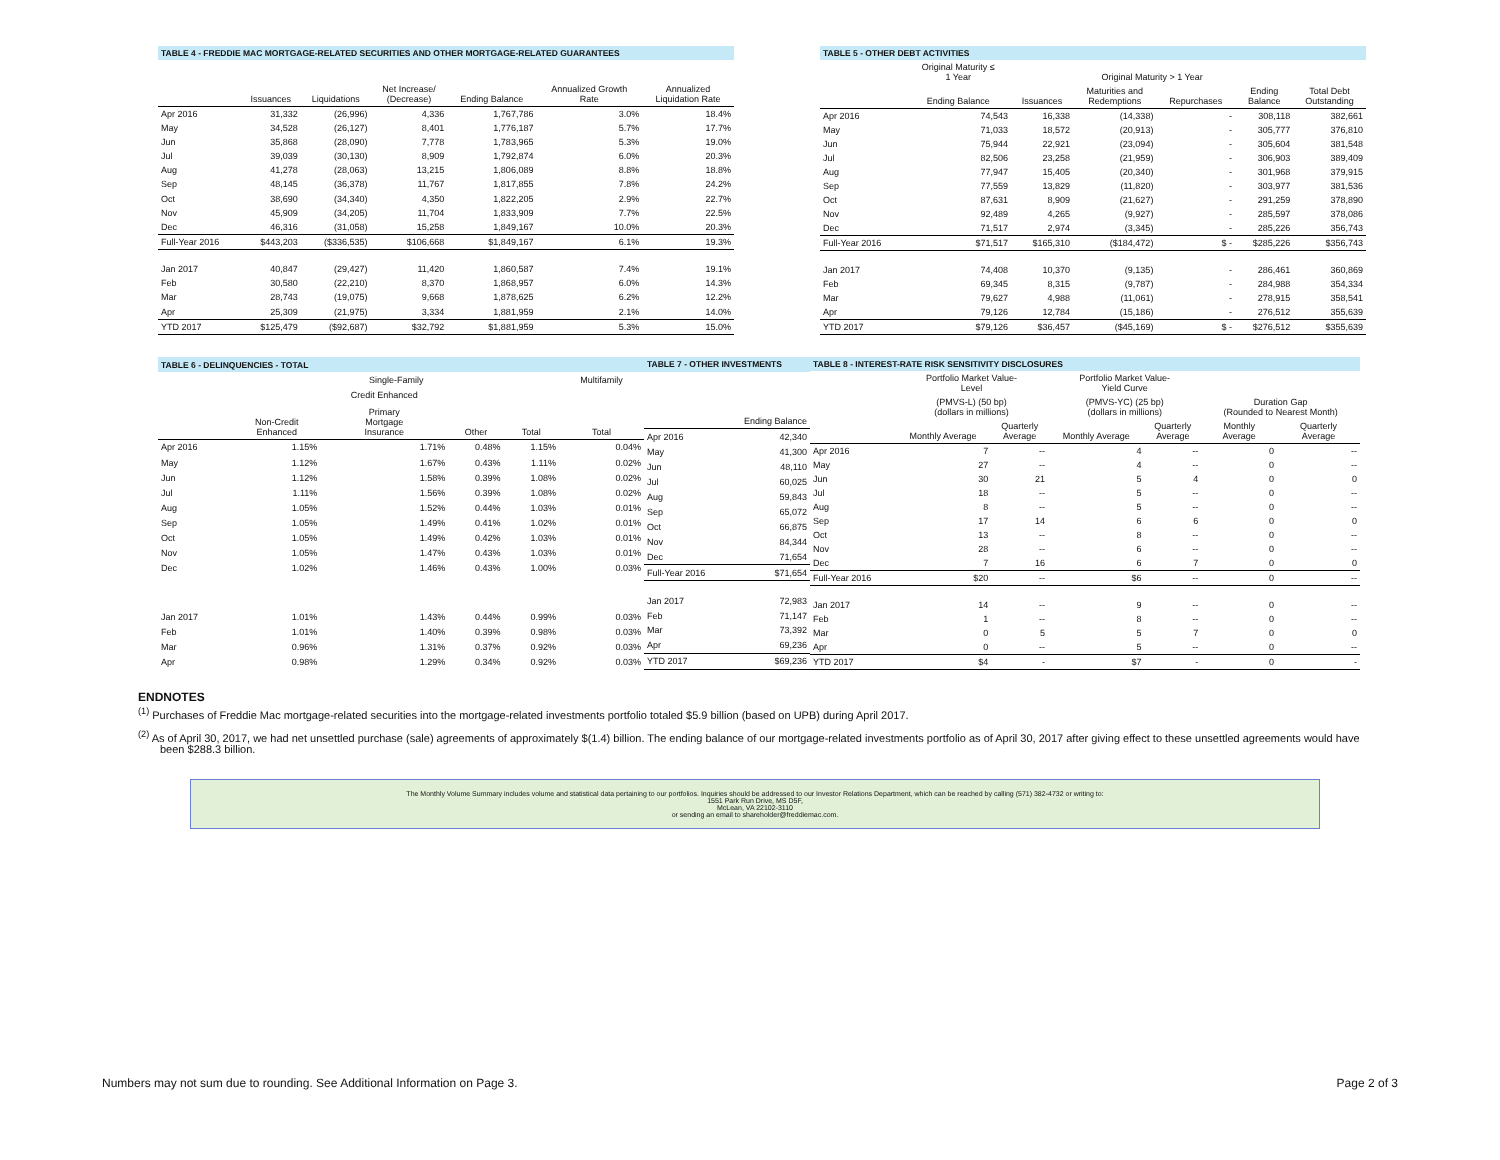| TABLE 4 - FREDDIE MAC MORTGAGE-RELATED SECURITIES AND OTHER MORTGAGE-RELATED GUARANTEES | | | | | | |
| | Issuances | Liquidations | Net Increase/ (Decrease) | Ending Balance | Annualized Growth Rate | Annualized Liquidation Rate |
| Apr 2016 | 31,332 | (26,996) | 4,336 | 1,767,786 | 3.0% | 18.4% |
| May | 34,528 | (26,127) | 8,401 | 1,776,187 | 5.7% | 17.7% |
| Jun | 35,868 | (28,090) | 7,778 | 1,783,965 | 5.3% | 19.0% |
| Jul | 39,039 | (30,130) | 8,909 | 1,792,874 | 6.0% | 20.3% |
| Aug | 41,278 | (28,063) | 13,215 | 1,806,089 | 8.8% | 18.8% |
| Sep | 48,145 | (36,378) | 11,767 | 1,817,855 | 7.8% | 24.2% |
| Oct | 38,690 | (34,340) | 4,350 | 1,822,205 | 2.9% | 22.7% |
| Nov | 45,909 | (34,205) | 11,704 | 1,833,909 | 7.7% | 22.5% |
| Dec | 46,316 | (31,058) | 15,258 | 1,849,167 | 10.0% | 20.3% |
| Full-Year 2016 | $443,203 | ($336,535) | $106,668 | $1,849,167 | 6.1% | 19.3% |
| Jan 2017 | 40,847 | (29,427) | 11,420 | 1,860,587 | 7.4% | 19.1% |
| Feb | 30,580 | (22,210) | 8,370 | 1,868,957 | 6.0% | 14.3% |
| Mar | 28,743 | (19,075) | 9,668 | 1,878,625 | 6.2% | 12.2% |
| Apr | 25,309 | (21,975) | 3,334 | 1,881,959 | 2.1% | 14.0% |
| YTD 2017 | $125,479 | ($92,687) | $32,792 | $1,881,959 | 5.3% | 15.0% |
| TABLE 5 - OTHER DEBT ACTIVITIES | | | | | | |
| | Original Maturity ≤ 1 Year | Original Maturity > 1 Year | | | | |
| | Ending Balance | Issuances | Maturities and Redemptions | Repurchases | Ending Balance | Total Debt Outstanding |
| Apr 2016 | 74,543 | 16,338 | (14,338) | - | 308,118 | 382,661 |
| May | 71,033 | 18,572 | (20,913) | - | 305,777 | 376,810 |
| Jun | 75,944 | 22,921 | (23,094) | - | 305,604 | 381,548 |
| Jul | 82,506 | 23,258 | (21,959) | - | 306,903 | 389,409 |
| Aug | 77,947 | 15,405 | (20,340) | - | 301,968 | 379,915 |
| Sep | 77,559 | 13,829 | (11,820) | - | 303,977 | 381,536 |
| Oct | 87,631 | 8,909 | (21,627) | - | 291,259 | 378,890 |
| Nov | 92,489 | 4,265 | (9,927) | - | 285,597 | 378,086 |
| Dec | 71,517 | 2,974 | (3,345) | - | 285,226 | 356,743 |
| Full-Year 2016 | $71,517 | $165,310 | ($184,472) | $ - | $285,226 | $356,743 |
| Jan 2017 | 74,408 | 10,370 | (9,135) | - | 286,461 | 360,869 |
| Feb | 69,345 | 8,315 | (9,787) | - | 284,988 | 354,334 |
| Mar | 79,627 | 4,988 | (11,061) | - | 278,915 | 358,541 |
| Apr | 79,126 | 12,784 | (15,186) | - | 276,512 | 355,639 |
| YTD 2017 | $79,126 | $36,457 | ($45,169) | $ - | $276,512 | $355,639 |
| TABLE 6 - DELINQUENCIES - TOTAL | | | | | |
| | Single-Family | | | | Multifamily |
| | | Credit Enhanced | | | |
| | Non-Credit Enhanced | Primary Mortgage Insurance | Other | Total | Total |
| Apr 2016 | 1.15% | 1.71% | 0.48% | 1.15% | 0.04% |
| May | 1.12% | 1.67% | 0.43% | 1.11% | 0.02% |
| Jun | 1.12% | 1.58% | 0.39% | 1.08% | 0.02% |
| Jul | 1.11% | 1.56% | 0.39% | 1.08% | 0.02% |
| Aug | 1.05% | 1.52% | 0.44% | 1.03% | 0.01% |
| Sep | 1.05% | 1.49% | 0.41% | 1.02% | 0.01% |
| Oct | 1.05% | 1.49% | 0.42% | 1.03% | 0.01% |
| Nov | 1.05% | 1.47% | 0.43% | 1.03% | 0.01% |
| Dec | 1.02% | 1.46% | 0.43% | 1.00% | 0.03% |
| Jan 2017 | 1.01% | 1.43% | 0.44% | 0.99% | 0.03% |
| Feb | 1.01% | 1.40% | 0.39% | 0.98% | 0.03% |
| Mar | 0.96% | 1.31% | 0.37% | 0.92% | 0.03% |
| Apr | 0.98% | 1.29% | 0.34% | 0.92% | 0.03% |
| TABLE 7 - OTHER INVESTMENTS | |
| | Ending Balance |
| Apr 2016 | 42,340 |
| May | 41,300 |
| Jun | 48,110 |
| Jul | 60,025 |
| Aug | 59,843 |
| Sep | 65,072 |
| Oct | 66,875 |
| Nov | 84,344 |
| Dec | 71,654 |
| Full-Year 2016 | $71,654 |
| Jan 2017 | 72,983 |
| Feb | 71,147 |
| Mar | 73,392 |
| Apr | 69,236 |
| YTD 2017 | $69,236 |
| TABLE 8 - INTEREST-RATE RISK SENSITIVITY DISCLOSURES | | | | | | |
| | Portfolio Market Value- Level | | Portfolio Market Value- Yield Curve | | | |
| | (PMVS-L) (50 bp) (dollars in millions) | | (PMVS-YC) (25 bp) (dollars in millions) | | Duration Gap (Rounded to Nearest Month) | |
| | Monthly Average | Quarterly Average | Monthly Average | Quarterly Average | Monthly Average | Quarterly Average |
| Apr 2016 | 7 | -- | 4 | -- | 0 | -- |
| May | 27 | -- | 4 | -- | 0 | -- |
| Jun | 30 | 21 | 5 | 4 | 0 | 0 |
| Jul | 18 | -- | 5 | -- | 0 | -- |
| Aug | 8 | -- | 5 | -- | 0 | -- |
| Sep | 17 | 14 | 6 | 6 | 0 | 0 |
| Oct | 13 | -- | 8 | -- | 0 | -- |
| Nov | 28 | -- | 6 | -- | 0 | -- |
| Dec | 7 | 16 | 6 | 7 | 0 | 0 |
| Full-Year 2016 | $20 | -- | $6 | -- | 0 | -- |
| Jan 2017 | 14 | -- | 9 | -- | 0 | -- |
| Feb | 1 | -- | 8 | -- | 0 | -- |
| Mar | 0 | 5 | 5 | 7 | 0 | 0 |
| Apr | 0 | -- | 5 | -- | 0 | -- |
| YTD 2017 | $4 | - | $7 | - | 0 | - |
ENDNOTES
<sup>(1)</sup> Purchases of Freddie Mac mortgage-related securities into the mortgage-related investments portfolio totaled $5.9 billion (based on UPB) during April 2017.
<sup>(2)</sup> As of April 30, 2017, we had net unsettled purchase (sale) agreements of approximately $(1.4) billion. The ending balance of our mortgage-related investments portfolio as of April 30, 2017 after giving effect to these unsettled agreements would have been $288.3 billion.
The Monthly Volume Summary includes volume and statistical data pertaining to our portfolios. Inquiries should be addressed to our Investor Relations Department, which can be reached by calling (571) 382-4732 or writing to:
1551 Park Run Drive, MS D5F,
McLean, VA 22102-3110
or sending an email to shareholder@freddiemac.com.
Numbers may not sum due to rounding. See Additional Information on Page 3. Page 2 of 3